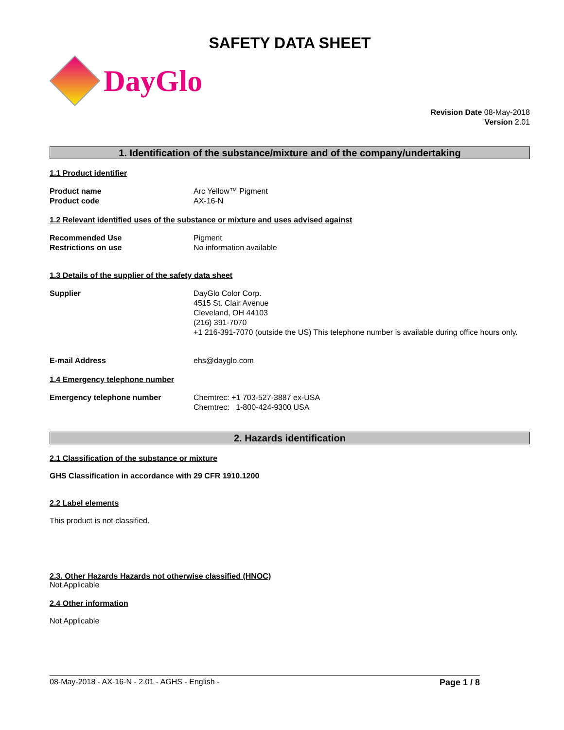SAFETY DATA SHEET
DayGlo
Revision Date 08-May-2018
Version 2.01
1. Identification of the substance/mixture and of the company/undertaking
1.1 Product identifier
Product name
Product code
Arc Yellow™ Pigment
AX-16-N
1.2 Relevant identified uses of the substance or mixture and uses advised against
Recommended Use
Restrictions on use
Pigment
No information available
1.3 Details of the supplier of the safety data sheet
Supplier DayGlo Color Corp.
4515 St. Clair Avenue
Cleveland, OH 44103
(216) 391-7070
+1 216-391-7070 (outside the US) This telephone number is available during office hours only.
E-mail Address ehs@dayglo.com
1.4 Emergency telephone number
Emergency telephone number Chemtrec: +1 703-527-3887 ex-USA
Chemtrec: 1-800-424-9300 USA
2. Hazards identification
2.1 Classification of the substance or mixture
GHS Classification in accordance with 29 CFR 1910.1200
2.2 Label elements
This product is not classified.
2.3. Other Hazards Hazards not otherwise classified (HNOC)
Not Applicable
2.4 Other information
Not Applicable
08-May-2018 - AX-16-N - 2.01 - AGHS - English - Page 1 / 8